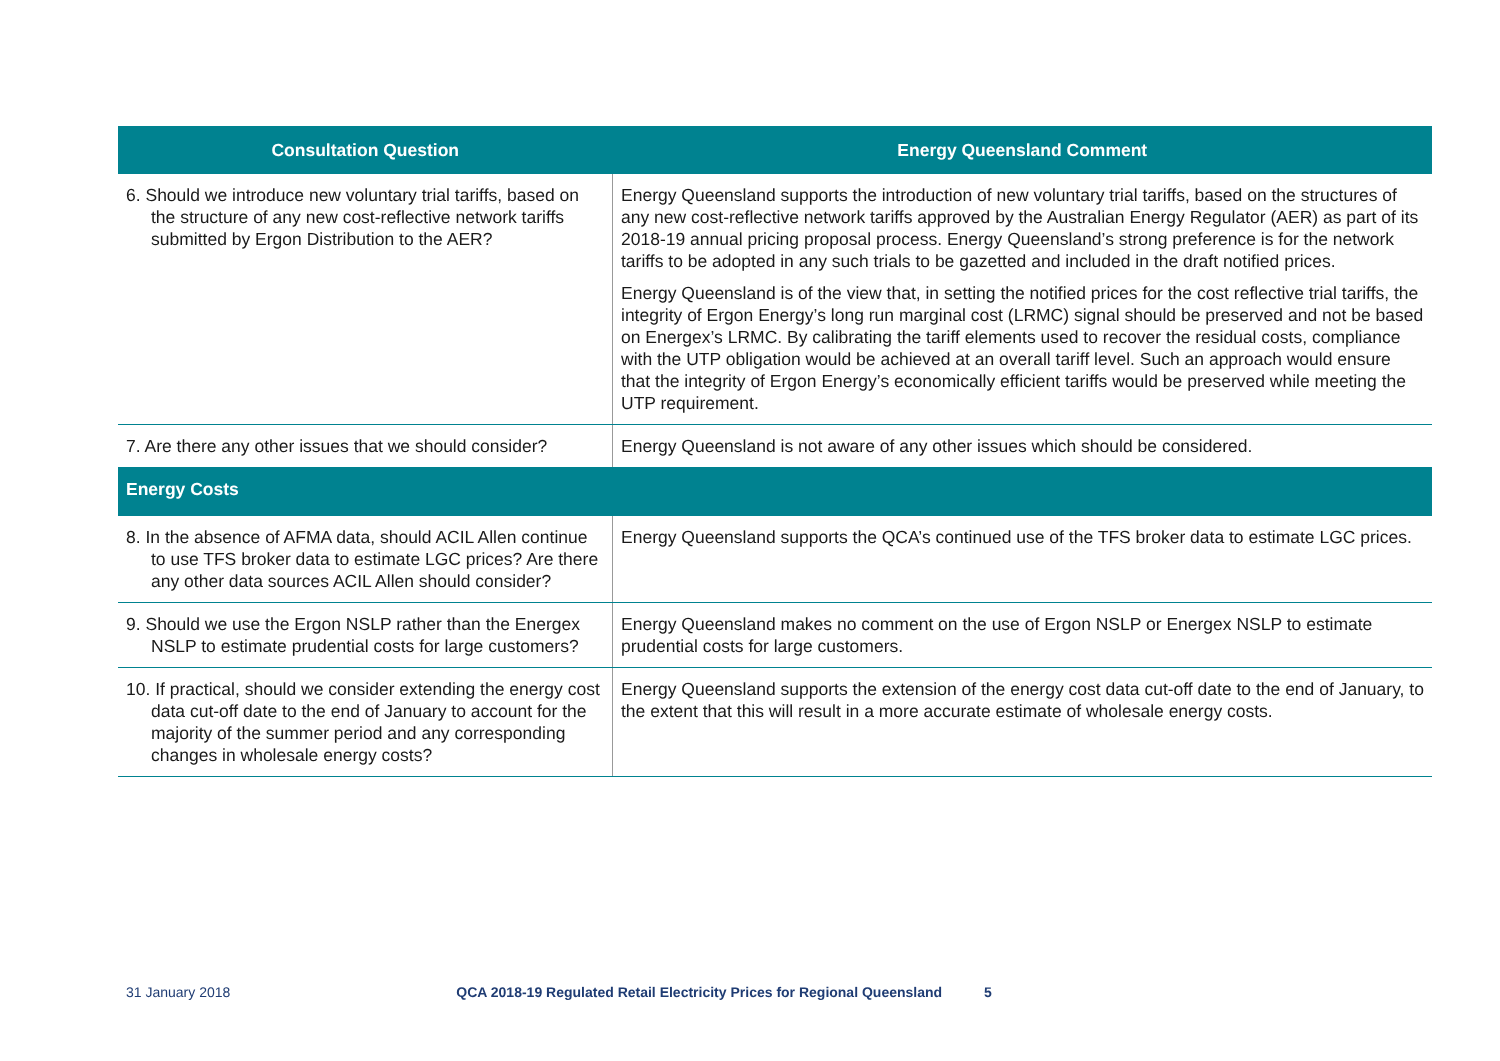| Consultation Question | Energy Queensland Comment |
| --- | --- |
| 6. Should we introduce new voluntary trial tariffs, based on the structure of any new cost-reflective network tariffs submitted by Ergon Distribution to the AER? | Energy Queensland supports the introduction of new voluntary trial tariffs, based on the structures of any new cost-reflective network tariffs approved by the Australian Energy Regulator (AER) as part of its 2018-19 annual pricing proposal process. Energy Queensland’s strong preference is for the network tariffs to be adopted in any such trials to be gazetted and included in the draft notified prices. Energy Queensland is of the view that, in setting the notified prices for the cost reflective trial tariffs, the integrity of Ergon Energy’s long run marginal cost (LRMC) signal should be preserved and not be based on Energex’s LRMC. By calibrating the tariff elements used to recover the residual costs, compliance with the UTP obligation would be achieved at an overall tariff level. Such an approach would ensure that the integrity of Ergon Energy’s economically efficient tariffs would be preserved while meeting the UTP requirement. |
| 7. Are there any other issues that we should consider? | Energy Queensland is not aware of any other issues which should be considered. |
| Energy Costs | |
| 8. In the absence of AFMA data, should ACIL Allen continue to use TFS broker data to estimate LGC prices? Are there any other data sources ACIL Allen should consider? | Energy Queensland supports the QCA’s continued use of the TFS broker data to estimate LGC prices. |
| 9. Should we use the Ergon NSLP rather than the Energex NSLP to estimate prudential costs for large customers? | Energy Queensland makes no comment on the use of Ergon NSLP or Energex NSLP to estimate prudential costs for large customers. |
| 10. If practical, should we consider extending the energy cost data cut-off date to the end of January to account for the majority of the summer period and any corresponding changes in wholesale energy costs? | Energy Queensland supports the extension of the energy cost data cut-off date to the end of January, to the extent that this will result in a more accurate estimate of wholesale energy costs. |
31 January 2018 QCA 2018-19 Regulated Retail Electricity Prices for Regional Queensland 5